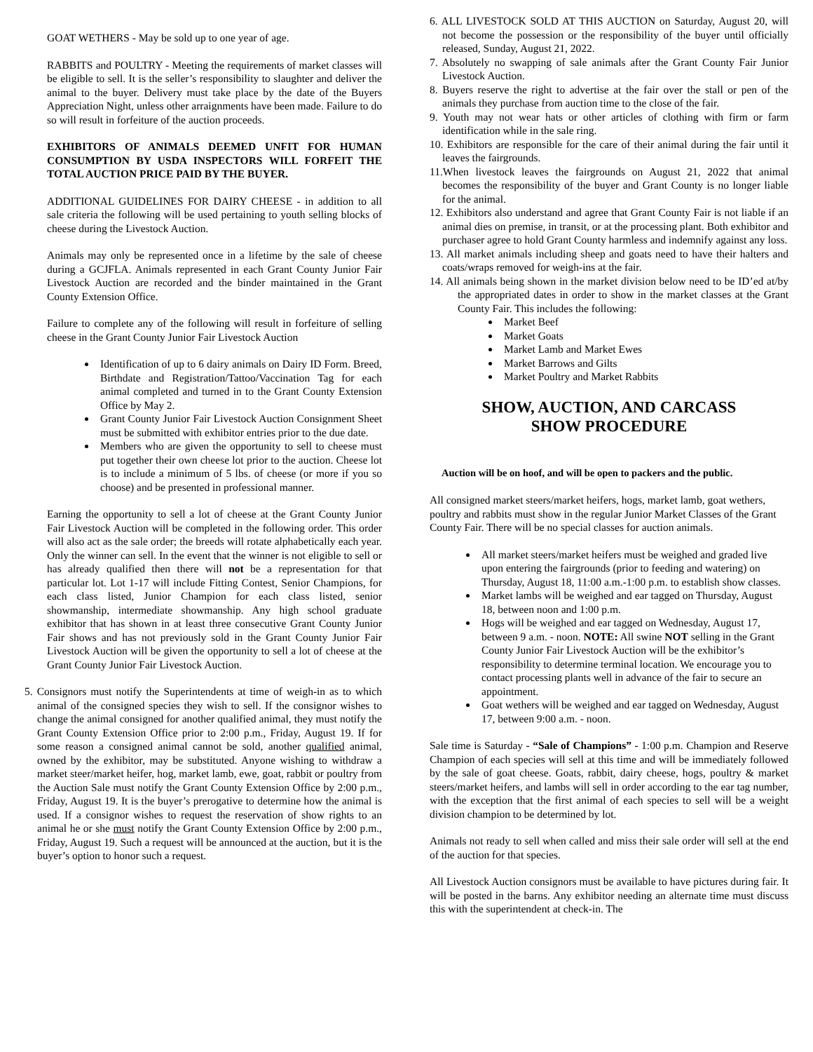GOAT WETHERS - May be sold up to one year of age.
RABBITS and POULTRY - Meeting the requirements of market classes will be eligible to sell. It is the seller’s responsibility to slaughter and deliver the animal to the buyer. Delivery must take place by the date of the Buyers Appreciation Night, unless other arraignments have been made. Failure to do so will result in forfeiture of the auction proceeds.
EXHIBITORS OF ANIMALS DEEMED UNFIT FOR HUMAN CONSUMPTION BY USDA INSPECTORS WILL FORFEIT THE TOTAL AUCTION PRICE PAID BY THE BUYER.
ADDITIONAL GUIDELINES FOR DAIRY CHEESE - in addition to all sale criteria the following will be used pertaining to youth selling blocks of cheese during the Livestock Auction.
Animals may only be represented once in a lifetime by the sale of cheese during a GCJFLA. Animals represented in each Grant County Junior Fair Livestock Auction are recorded and the binder maintained in the Grant County Extension Office.
Failure to complete any of the following will result in forfeiture of selling cheese in the Grant County Junior Fair Livestock Auction
Identification of up to 6 dairy animals on Dairy ID Form. Breed, Birthdate and Registration/Tattoo/Vaccination Tag for each animal completed and turned in to the Grant County Extension Office by May 2.
Grant County Junior Fair Livestock Auction Consignment Sheet must be submitted with exhibitor entries prior to the due date.
Members who are given the opportunity to sell to cheese must put together their own cheese lot prior to the auction. Cheese lot is to include a minimum of 5 lbs. of cheese (or more if you so choose) and be presented in professional manner.
Earning the opportunity to sell a lot of cheese at the Grant County Junior Fair Livestock Auction will be completed in the following order. This order will also act as the sale order; the breeds will rotate alphabetically each year. Only the winner can sell. In the event that the winner is not eligible to sell or has already qualified then there will not be a representation for that particular lot. Lot 1-17 will include Fitting Contest, Senior Champions, for each class listed, Junior Champion for each class listed, senior showmanship, intermediate showmanship. Any high school graduate exhibitor that has shown in at least three consecutive Grant County Junior Fair shows and has not previously sold in the Grant County Junior Fair Livestock Auction will be given the opportunity to sell a lot of cheese at the Grant County Junior Fair Livestock Auction.
5. Consignors must notify the Superintendents at time of weigh-in as to which animal of the consigned species they wish to sell. If the consignor wishes to change the animal consigned for another qualified animal, they must notify the Grant County Extension Office prior to 2:00 p.m., Friday, August 19. If for some reason a consigned animal cannot be sold, another qualified animal, owned by the exhibitor, may be substituted. Anyone wishing to withdraw a market steer/market heifer, hog, market lamb, ewe, goat, rabbit or poultry from the Auction Sale must notify the Grant County Extension Office by 2:00 p.m., Friday, August 19. It is the buyer’s prerogative to determine how the animal is used. If a consignor wishes to request the reservation of show rights to an animal he or she must notify the Grant County Extension Office by 2:00 p.m., Friday, August 19. Such a request will be announced at the auction, but it is the buyer’s option to honor such a request.
6. ALL LIVESTOCK SOLD AT THIS AUCTION on Saturday, August 20, will not become the possession or the responsibility of the buyer until officially released, Sunday, August 21, 2022.
7. Absolutely no swapping of sale animals after the Grant County Fair Junior Livestock Auction.
8. Buyers reserve the right to advertise at the fair over the stall or pen of the animals they purchase from auction time to the close of the fair.
9. Youth may not wear hats or other articles of clothing with firm or farm identification while in the sale ring.
10. Exhibitors are responsible for the care of their animal during the fair until it leaves the fairgrounds.
11.When livestock leaves the fairgrounds on August 21, 2022 that animal becomes the responsibility of the buyer and Grant County is no longer liable for the animal.
12. Exhibitors also understand and agree that Grant County Fair is not liable if an animal dies on premise, in transit, or at the processing plant. Both exhibitor and purchaser agree to hold Grant County harmless and indemnify against any loss.
13. All market animals including sheep and goats need to have their halters and coats/wraps removed for weigh-ins at the fair.
14. All animals being shown in the market division below need to be ID’ed at/by the appropriated dates in order to show in the market classes at the Grant County Fair. This includes the following:
Market Beef
Market Goats
Market Lamb and Market Ewes
Market Barrows and Gilts
Market Poultry and Market Rabbits
SHOW, AUCTION, AND CARCASS
SHOW PROCEDURE
Auction will be on hoof, and will be open to packers and the public.
All consigned market steers/market heifers, hogs, market lamb, goat wethers, poultry and rabbits must show in the regular Junior Market Classes of the Grant County Fair. There will be no special classes for auction animals.
All market steers/market heifers must be weighed and graded live upon entering the fairgrounds (prior to feeding and watering) on Thursday, August 18, 11:00 a.m.-1:00 p.m. to establish show classes.
Market lambs will be weighed and ear tagged on Thursday, August 18, between noon and 1:00 p.m.
Hogs will be weighed and ear tagged on Wednesday, August 17, between 9 a.m. - noon. NOTE: All swine NOT selling in the Grant County Junior Fair Livestock Auction will be the exhibitor’s responsibility to determine terminal location. We encourage you to contact processing plants well in advance of the fair to secure an appointment.
Goat wethers will be weighed and ear tagged on Wednesday, August 17, between 9:00 a.m. - noon.
Sale time is Saturday - “Sale of Champions” - 1:00 p.m. Champion and Reserve Champion of each species will sell at this time and will be immediately followed by the sale of goat cheese. Goats, rabbit, dairy cheese, hogs, poultry & market steers/market heifers, and lambs will sell in order according to the ear tag number, with the exception that the first animal of each species to sell will be a weight division champion to be determined by lot.
Animals not ready to sell when called and miss their sale order will sell at the end of the auction for that species.
All Livestock Auction consignors must be available to have pictures during fair. It will be posted in the barns. Any exhibitor needing an alternate time must discuss this with the superintendent at check-in. The